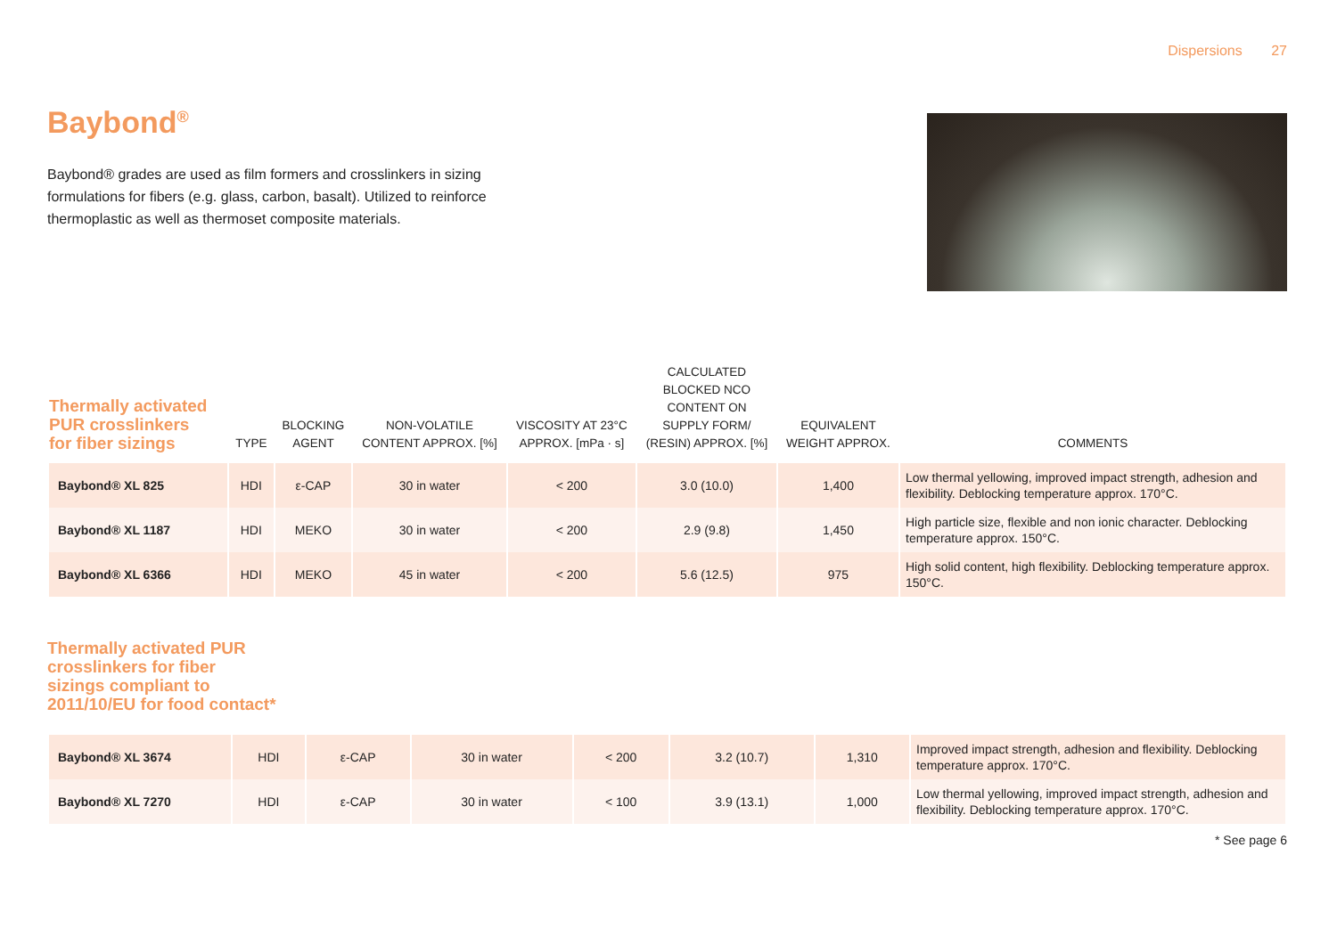Dispersions 27
Baybond<sup>®</sup>
Baybond® grades are used as film formers and crosslinkers in sizing formulations for fibers (e.g. glass, carbon, basalt). Utilized to reinforce thermoplastic as well as thermoset composite materials.
| Thermally activated PUR crosslinkers for fiber sizings | TYPE | BLOCKING AGENT | NON-VOLATILE CONTENT APPROX. [%] | VISCOSITY AT 23°C APPROX. [mPa · s] | CALCULATED BLOCKED NCO CONTENT ON SUPPLY FORM/ (RESIN) APPROX. [%] | EQUIVALENT WEIGHT APPROX. | COMMENTS |
| --- | --- | --- | --- | --- | --- | --- | --- |
| Baybond® XL 825 | HDI | ε-CAP | 30 in water | < 200 | 3.0 (10.0) | 1,400 | Low thermal yellowing, improved impact strength, adhesion and flexibility. Deblocking temperature approx. 170°C. |
| Baybond® XL 1187 | HDI | MEKO | 30 in water | < 200 | 2.9 (9.8) | 1,450 | High particle size, flexible and non ionic character. Deblocking temperature approx. 150°C. |
| Baybond® XL 6366 | HDI | MEKO | 45 in water | < 200 | 5.6 (12.5) | 975 | High solid content, high flexibility. Deblocking temperature approx. 150°C. |
Thermally activated PUR
crosslinkers for fiber
sizings compliant to
2011/10/EU for food contact*
| Baybond® XL 3674 | HDI | ε-CAP | 30 in water | < 200 | 3.2 (10.7) | 1,310 | Improved impact strength, adhesion and flexibility. Deblocking temperature approx. 170°C. |
| Baybond® XL 7270 | HDI | ε-CAP | 30 in water | < 100 | 3.9 (13.1) | 1,000 | Low thermal yellowing, improved impact strength, adhesion and flexibility. Deblocking temperature approx. 170°C. |
* See page 6